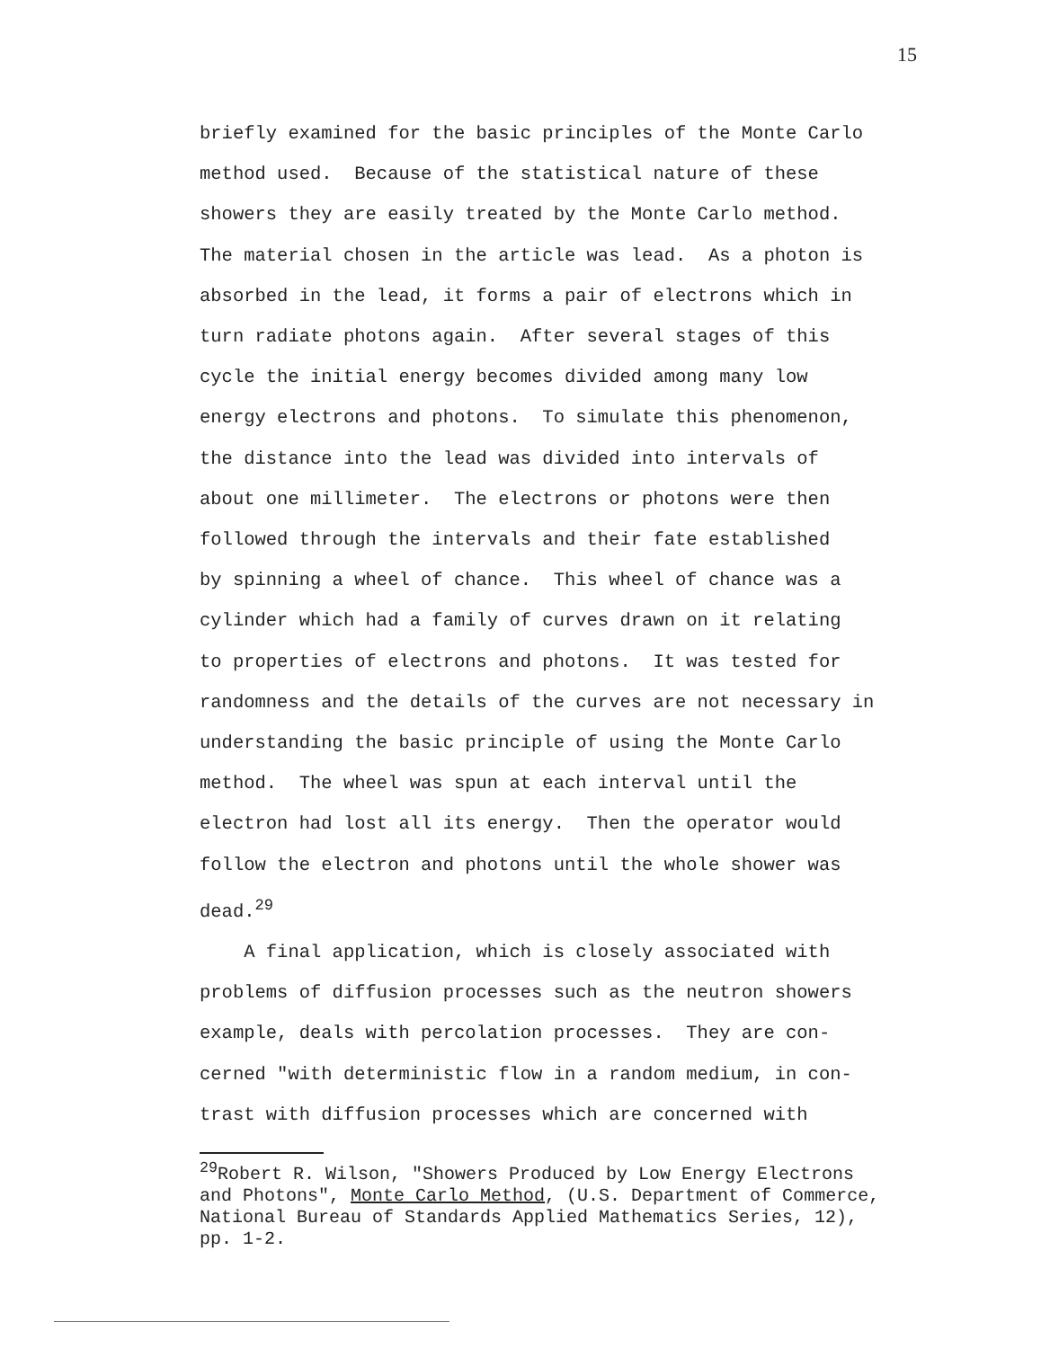15
briefly examined for the basic principles of the Monte Carlo method used. Because of the statistical nature of these showers they are easily treated by the Monte Carlo method. The material chosen in the article was lead. As a photon is absorbed in the lead, it forms a pair of electrons which in turn radiate photons again. After several stages of this cycle the initial energy becomes divided among many low energy electrons and photons. To simulate this phenomenon, the distance into the lead was divided into intervals of about one millimeter. The electrons or photons were then followed through the intervals and their fate established by spinning a wheel of chance. This wheel of chance was a cylinder which had a family of curves drawn on it relating to properties of electrons and photons. It was tested for randomness and the details of the curves are not necessary in understanding the basic principle of using the Monte Carlo method. The wheel was spun at each interval until the electron had lost all its energy. Then the operator would follow the electron and photons until the whole shower was dead.<sup>29</sup>
A final application, which is closely associated with problems of diffusion processes such as the neutron showers example, deals with percolation processes. They are con- cerned "with deterministic flow in a random medium, in con- trast with diffusion processes which are concerned with
<sup>29</sup> Robert R. Wilson, "Showers Produced by Low Energy Electrons and Photons", Monte Carlo Method, (U.S. Department of Commerce, National Bureau of Standards Applied Mathematics Series, 12), pp. 1-2.